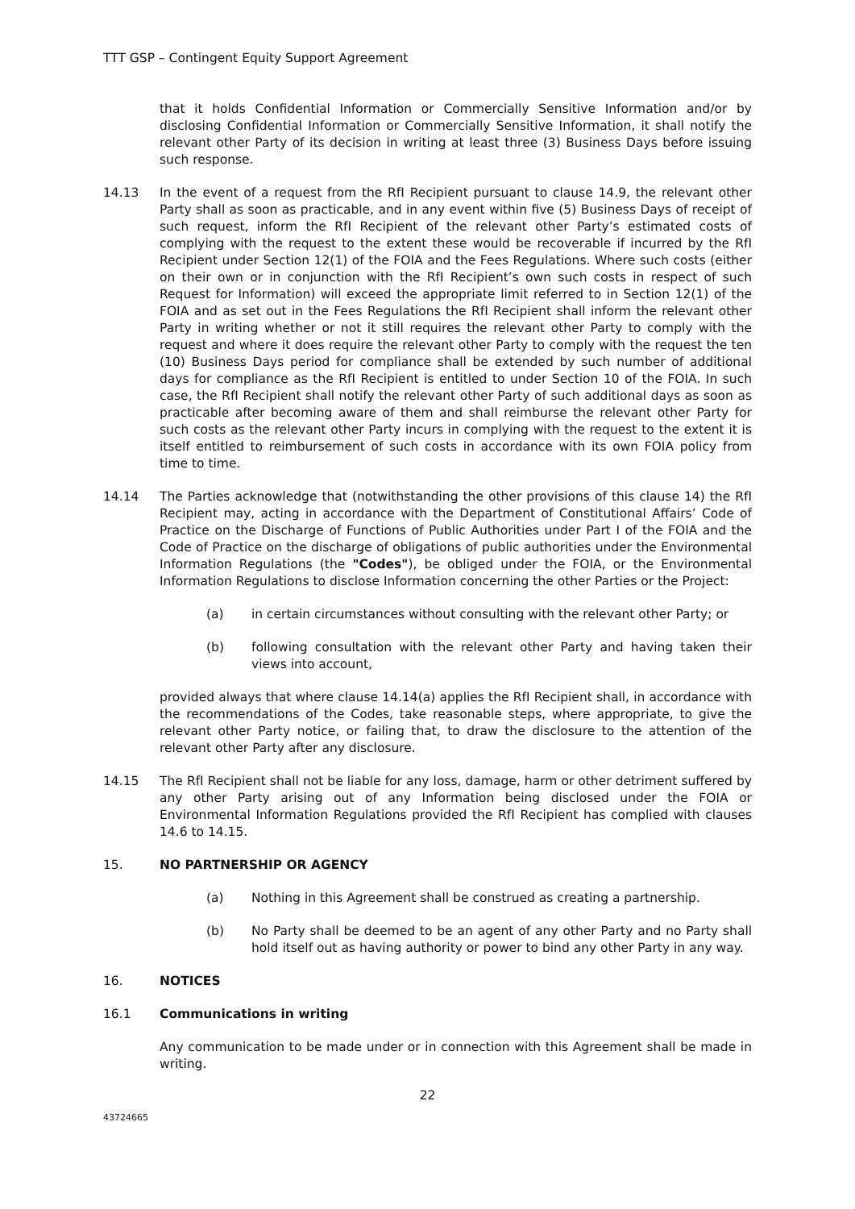TTT GSP – Contingent Equity Support Agreement
that it holds Confidential Information or Commercially Sensitive Information and/or by disclosing Confidential Information or Commercially Sensitive Information, it shall notify the relevant other Party of its decision in writing at least three (3) Business Days before issuing such response.
14.13 In the event of a request from the RfI Recipient pursuant to clause 14.9, the relevant other Party shall as soon as practicable, and in any event within five (5) Business Days of receipt of such request, inform the RfI Recipient of the relevant other Party’s estimated costs of complying with the request to the extent these would be recoverable if incurred by the RfI Recipient under Section 12(1) of the FOIA and the Fees Regulations. Where such costs (either on their own or in conjunction with the RfI Recipient’s own such costs in respect of such Request for Information) will exceed the appropriate limit referred to in Section 12(1) of the FOIA and as set out in the Fees Regulations the RfI Recipient shall inform the relevant other Party in writing whether or not it still requires the relevant other Party to comply with the request and where it does require the relevant other Party to comply with the request the ten (10) Business Days period for compliance shall be extended by such number of additional days for compliance as the RfI Recipient is entitled to under Section 10 of the FOIA. In such case, the RfI Recipient shall notify the relevant other Party of such additional days as soon as practicable after becoming aware of them and shall reimburse the relevant other Party for such costs as the relevant other Party incurs in complying with the request to the extent it is itself entitled to reimbursement of such costs in accordance with its own FOIA policy from time to time.
14.14 The Parties acknowledge that (notwithstanding the other provisions of this clause 14) the RfI Recipient may, acting in accordance with the Department of Constitutional Affairs’ Code of Practice on the Discharge of Functions of Public Authorities under Part I of the FOIA and the Code of Practice on the discharge of obligations of public authorities under the Environmental Information Regulations (the "Codes"), be obliged under the FOIA, or the Environmental Information Regulations to disclose Information concerning the other Parties or the Project:
(a) in certain circumstances without consulting with the relevant other Party; or
(b) following consultation with the relevant other Party and having taken their views into account,
provided always that where clause 14.14(a) applies the RfI Recipient shall, in accordance with the recommendations of the Codes, take reasonable steps, where appropriate, to give the relevant other Party notice, or failing that, to draw the disclosure to the attention of the relevant other Party after any disclosure.
14.15 The RfI Recipient shall not be liable for any loss, damage, harm or other detriment suffered by any other Party arising out of any Information being disclosed under the FOIA or Environmental Information Regulations provided the RfI Recipient has complied with clauses 14.6 to 14.15.
15. NO PARTNERSHIP OR AGENCY
(a) Nothing in this Agreement shall be construed as creating a partnership.
(b) No Party shall be deemed to be an agent of any other Party and no Party shall hold itself out as having authority or power to bind any other Party in any way.
16. NOTICES
16.1 Communications in writing
Any communication to be made under or in connection with this Agreement shall be made in writing.
22
43724665